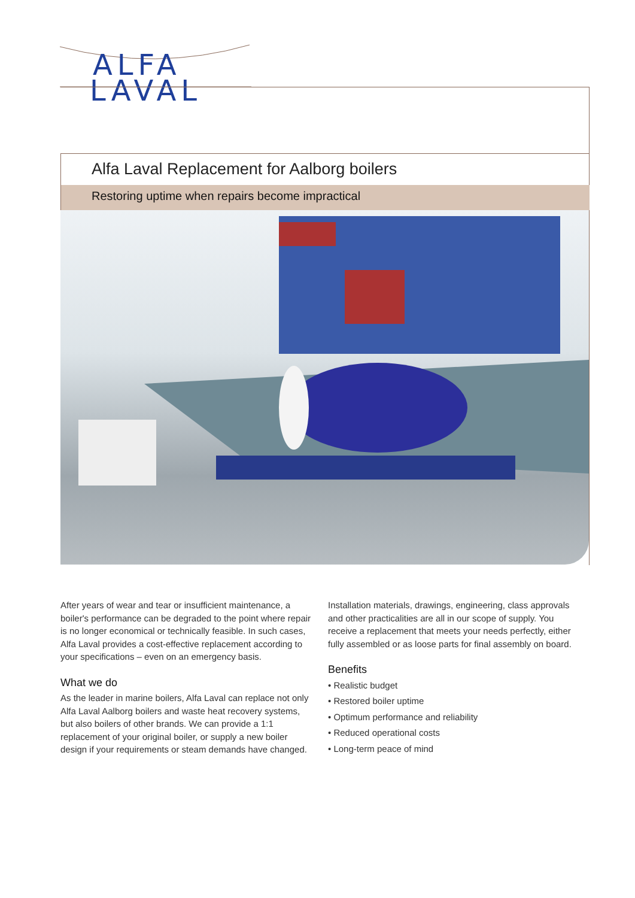ALFA
LAVAL
Alfa Laval Replacement for Aalborg boilers
Restoring uptime when repairs become impractical
After years of wear and tear or insufficient maintenance, a boiler's performance can be degraded to the point where repair is no longer economical or technically feasible. In such cases, Alfa Laval provides a cost-effective replacement according to your specifications – even on an emergency basis.
What we do
As the leader in marine boilers, Alfa Laval can replace not only Alfa Laval Aalborg boilers and waste heat recovery systems, but also boilers of other brands. We can provide a 1:1 replacement of your original boiler, or supply a new boiler design if your requirements or steam demands have changed.
Installation materials, drawings, engineering, class approvals and other practicalities are all in our scope of supply. You receive a replacement that meets your needs perfectly, either fully assembled or as loose parts for final assembly on board.
Benefits
• Realistic budget
• Restored boiler uptime
• Optimum performance and reliability
• Reduced operational costs
• Long-term peace of mind